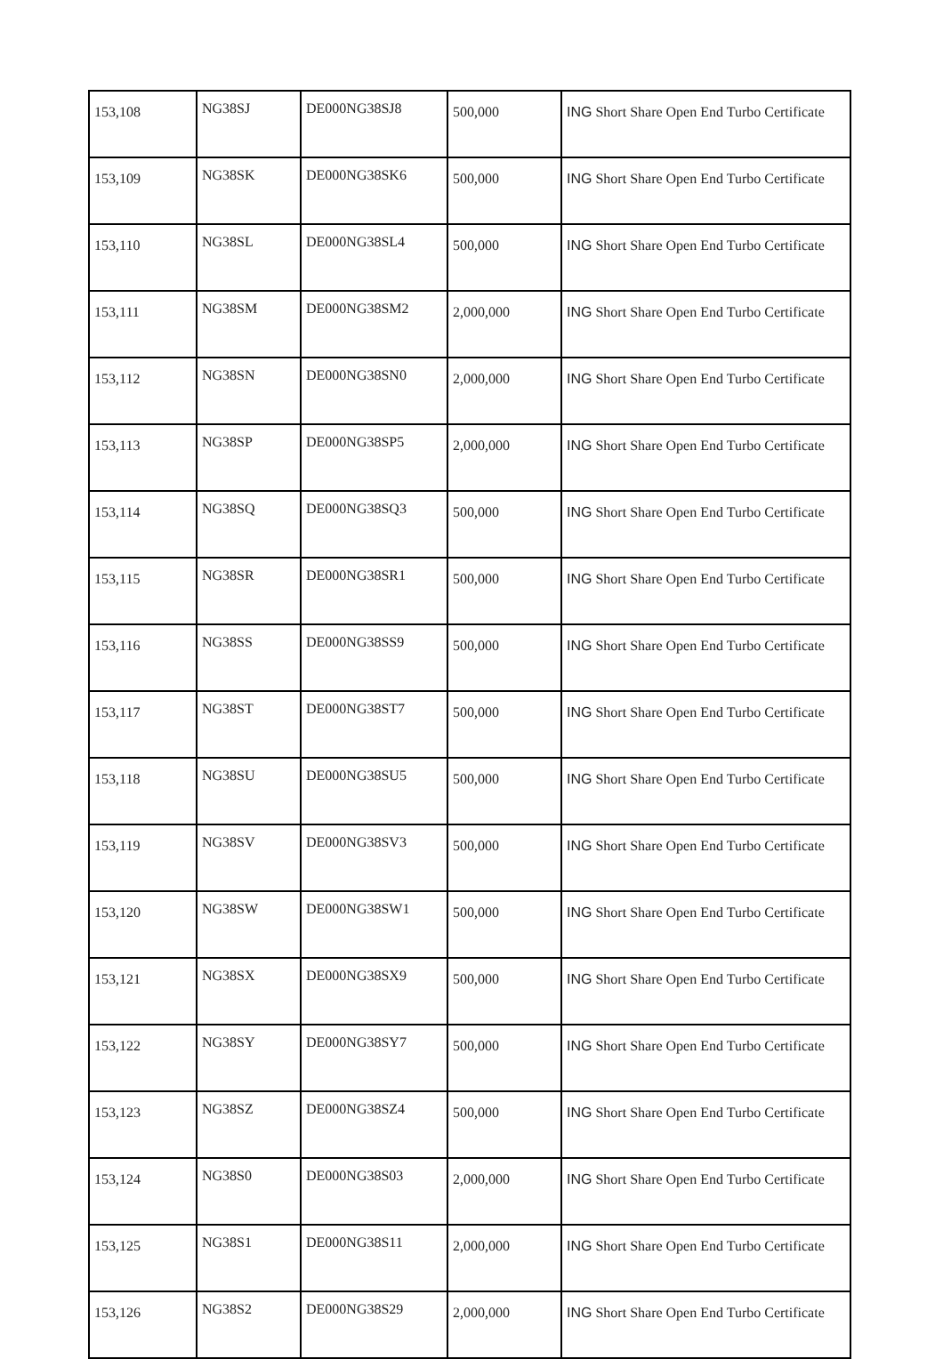| 153,108 | NG38SJ | DE000NG38SJ8 | 500,000 | ING Short Share Open End Turbo Certificate |
| 153,109 | NG38SK | DE000NG38SK6 | 500,000 | ING Short Share Open End Turbo Certificate |
| 153,110 | NG38SL | DE000NG38SL4 | 500,000 | ING Short Share Open End Turbo Certificate |
| 153,111 | NG38SM | DE000NG38SM2 | 2,000,000 | ING Short Share Open End Turbo Certificate |
| 153,112 | NG38SN | DE000NG38SN0 | 2,000,000 | ING Short Share Open End Turbo Certificate |
| 153,113 | NG38SP | DE000NG38SP5 | 2,000,000 | ING Short Share Open End Turbo Certificate |
| 153,114 | NG38SQ | DE000NG38SQ3 | 500,000 | ING Short Share Open End Turbo Certificate |
| 153,115 | NG38SR | DE000NG38SR1 | 500,000 | ING Short Share Open End Turbo Certificate |
| 153,116 | NG38SS | DE000NG38SS9 | 500,000 | ING Short Share Open End Turbo Certificate |
| 153,117 | NG38ST | DE000NG38ST7 | 500,000 | ING Short Share Open End Turbo Certificate |
| 153,118 | NG38SU | DE000NG38SU5 | 500,000 | ING Short Share Open End Turbo Certificate |
| 153,119 | NG38SV | DE000NG38SV3 | 500,000 | ING Short Share Open End Turbo Certificate |
| 153,120 | NG38SW | DE000NG38SW1 | 500,000 | ING Short Share Open End Turbo Certificate |
| 153,121 | NG38SX | DE000NG38SX9 | 500,000 | ING Short Share Open End Turbo Certificate |
| 153,122 | NG38SY | DE000NG38SY7 | 500,000 | ING Short Share Open End Turbo Certificate |
| 153,123 | NG38SZ | DE000NG38SZ4 | 500,000 | ING Short Share Open End Turbo Certificate |
| 153,124 | NG38S0 | DE000NG38S03 | 2,000,000 | ING Short Share Open End Turbo Certificate |
| 153,125 | NG38S1 | DE000NG38S11 | 2,000,000 | ING Short Share Open End Turbo Certificate |
| 153,126 | NG38S2 | DE000NG38S29 | 2,000,000 | ING Short Share Open End Turbo Certificate |